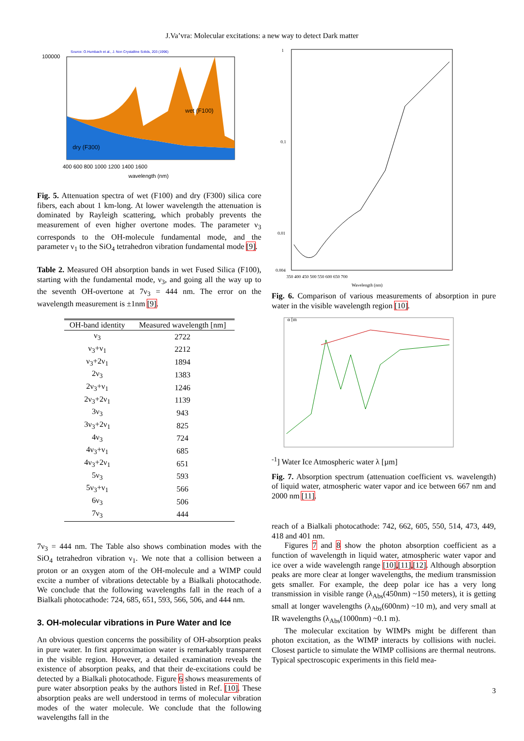J.Va’vra: Molecular excitations: a new way to detect Dark matter
Source: O.Humbach et al., J. Non Crystalline Solids, 203 (1996)
wet (F100)
dry (F300)
100000
wavelength (nm)
400 600 800 1000 1200 1400 1600
Fig. 5. Attenuation spectra of wet (F100) and dry (F300) silica core fibers, each about 1 km-long. At lower wavelength the attenuation is dominated by Rayleigh scattering, which probably prevents the measurement of even higher overtone modes. The parameter ν<sub>3</sub> corresponds to the OH-molecule fundamental mode, and the parameter ν<sub>1</sub> to the SiO<sub>4</sub> tetrahedron vibration fundamental mode [9].
Table 2. Measured OH absorption bands in wet Fused Silica (F100), starting with the fundamental mode, ν<sub>3</sub>, and going all the way up to the seventh OH-overtone at 7ν<sub>3</sub> = 444 nm. The error on the wavelength measurement is ±1nm [9].
| OH-band identity | Measured wavelength [nm] |
| --- | --- |
| ν<sub>3</sub> | 2722 |
| ν<sub>3</sub>+ν<sub>1</sub> | 2212 |
| ν<sub>3</sub>+2ν<sub>1</sub> | 1894 |
| 2ν<sub>3</sub> | 1383 |
| 2ν<sub>3</sub>+ν<sub>1</sub> | 1246 |
| 2ν<sub>3</sub>+2ν<sub>1</sub> | 1139 |
| 3ν<sub>3</sub> | 943 |
| 3ν<sub>3</sub>+2ν<sub>1</sub> | 825 |
| 4ν<sub>3</sub> | 724 |
| 4ν<sub>3</sub>+ν<sub>1</sub> | 685 |
| 4ν<sub>3</sub>+2ν<sub>1</sub> | 651 |
| 5ν<sub>3</sub> | 593 |
| 5ν<sub>3</sub>+ν<sub>1</sub> | 566 |
| 6ν<sub>3</sub> | 506 |
| 7ν<sub>3</sub> | 444 |
7ν<sub>3</sub> = 444 nm. The Table also shows combination modes with the SiO<sub>4</sub> tetrahedron vibration ν<sub>1</sub>. We note that a collision between a proton or an oxygen atom of the OH-molecule and a WIMP could excite a number of vibrations detectable by a Bialkali photocathode. We conclude that the following wavelengths fall in the reach of a Bialkali photocathode: 724, 685, 651, 593, 566, 506, and 444 nm.
3. OH-molecular vibrations in Pure Water and Ice
An obvious question concerns the possibility of OH-absorption peaks in pure water. In first approximation water is remarkably transparent in the visible region. However, a detailed examination reveals the existence of absorption peaks, and that their de-excitations could be detected by a Bialkali photocathode. Figure 6 shows measurements of pure water absorption peaks by the authors listed in Ref. [10]. These absorption peaks are well understood in terms of molecular vibration modes of the water molecule. We conclude that the following wavelengths fall in the
1
0.1
0.01
0.004
350 400 450 500 550 600 650 700
Wavelength (nm)
Fig. 6. Comparison of various measurements of absorption in pure water in the visible wavelength region [10].
α [m-1]
Water
Ice
Atmospheric water
λ [µm]
Fig. 7. Absorption spectrum (attenuation coefficient vs. wavelength) of liquid water, atmospheric water vapor and ice between 667 nm and 2000 nm [11].
reach of a Bialkali photocathode: 742, 662, 605, 550, 514, 473, 449, 418 and 401 nm.
Figures 7 and 8 show the photon absorption coefficient as a function of wavelength in liquid water, atmospheric water vapor and ice over a wide wavelength range [10],[11],[12]. Although absorption peaks are more clear at longer wavelengths, the medium transmission gets smaller. For example, the deep polar ice has a very long transmission in visible range (λ<sub>Abs</sub>(450nm) ~150 meters), it is getting small at longer wavelengths (λ<sub>Abs</sub>(600nm) ~10 m), and very small at IR wavelengths (λ<sub>Abs</sub>(1000nm) ~0.1 m).
The molecular excitation by WIMPs might be different than photon excitation, as the WIMP interacts by collisions with nuclei. Closest particle to simulate the WIMP collisions are thermal neutrons. Typical spectroscopic experiments in this field mea-
3